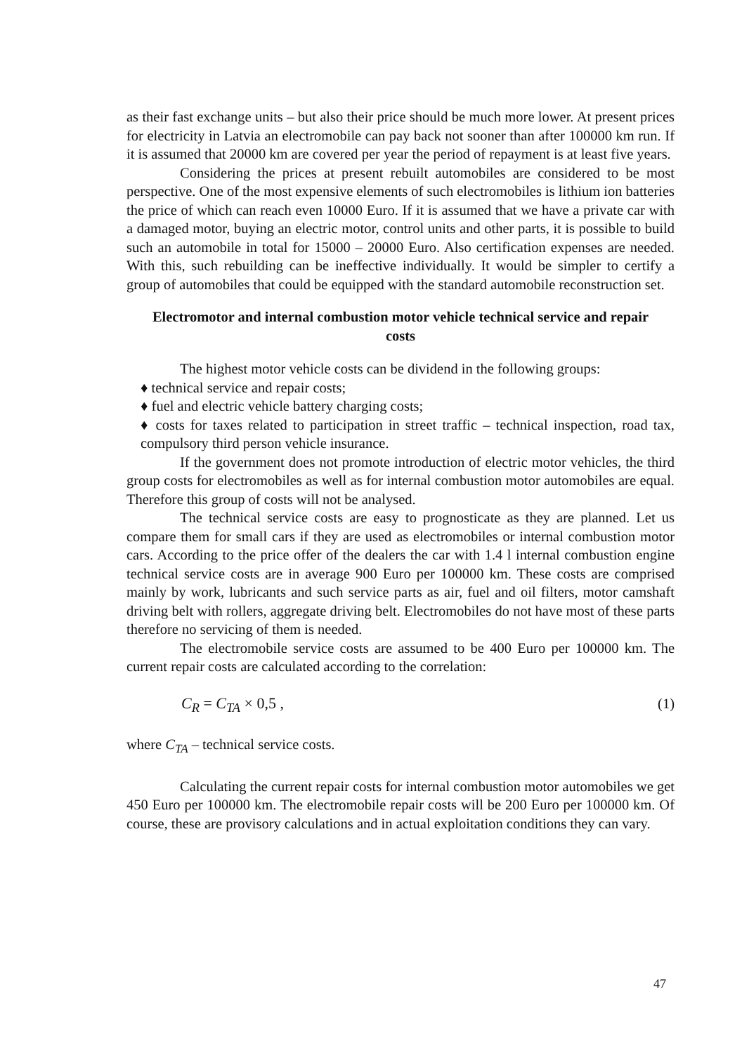as their fast exchange units – but also their price should be much more lower. At present prices for electricity in Latvia an electromobile can pay back not sooner than after 100000 km run. If it is assumed that 20000 km are covered per year the period of repayment is at least five years.
Considering the prices at present rebuilt automobiles are considered to be most perspective. One of the most expensive elements of such electromobiles is lithium ion batteries the price of which can reach even 10000 Euro. If it is assumed that we have a private car with a damaged motor, buying an electric motor, control units and other parts, it is possible to build such an automobile in total for 15000 – 20000 Euro. Also certification expenses are needed. With this, such rebuilding can be ineffective individually. It would be simpler to certify a group of automobiles that could be equipped with the standard automobile reconstruction set.
Electromotor and internal combustion motor vehicle technical service and repair costs
The highest motor vehicle costs can be dividend in the following groups:
♦ technical service and repair costs;
♦ fuel and electric vehicle battery charging costs;
♦ costs for taxes related to participation in street traffic – technical inspection, road tax, compulsory third person vehicle insurance.
If the government does not promote introduction of electric motor vehicles, the third group costs for electromobiles as well as for internal combustion motor automobiles are equal. Therefore this group of costs will not be analysed.
The technical service costs are easy to prognosticate as they are planned. Let us compare them for small cars if they are used as electromobiles or internal combustion motor cars. According to the price offer of the dealers the car with 1.4 l internal combustion engine technical service costs are in average 900 Euro per 100000 km. These costs are comprised mainly by work, lubricants and such service parts as air, fuel and oil filters, motor camshaft driving belt with rollers, aggregate driving belt. Electromobiles do not have most of these parts therefore no servicing of them is needed.
The electromobile service costs are assumed to be 400 Euro per 100000 km. The current repair costs are calculated according to the correlation:
C<sub>R</sub> = C<sub>TA</sub> × 0,5 , (1)
where C<sub>TA</sub> – technical service costs.
Calculating the current repair costs for internal combustion motor automobiles we get 450 Euro per 100000 km. The electromobile repair costs will be 200 Euro per 100000 km. Of course, these are provisory calculations and in actual exploitation conditions they can vary.
47